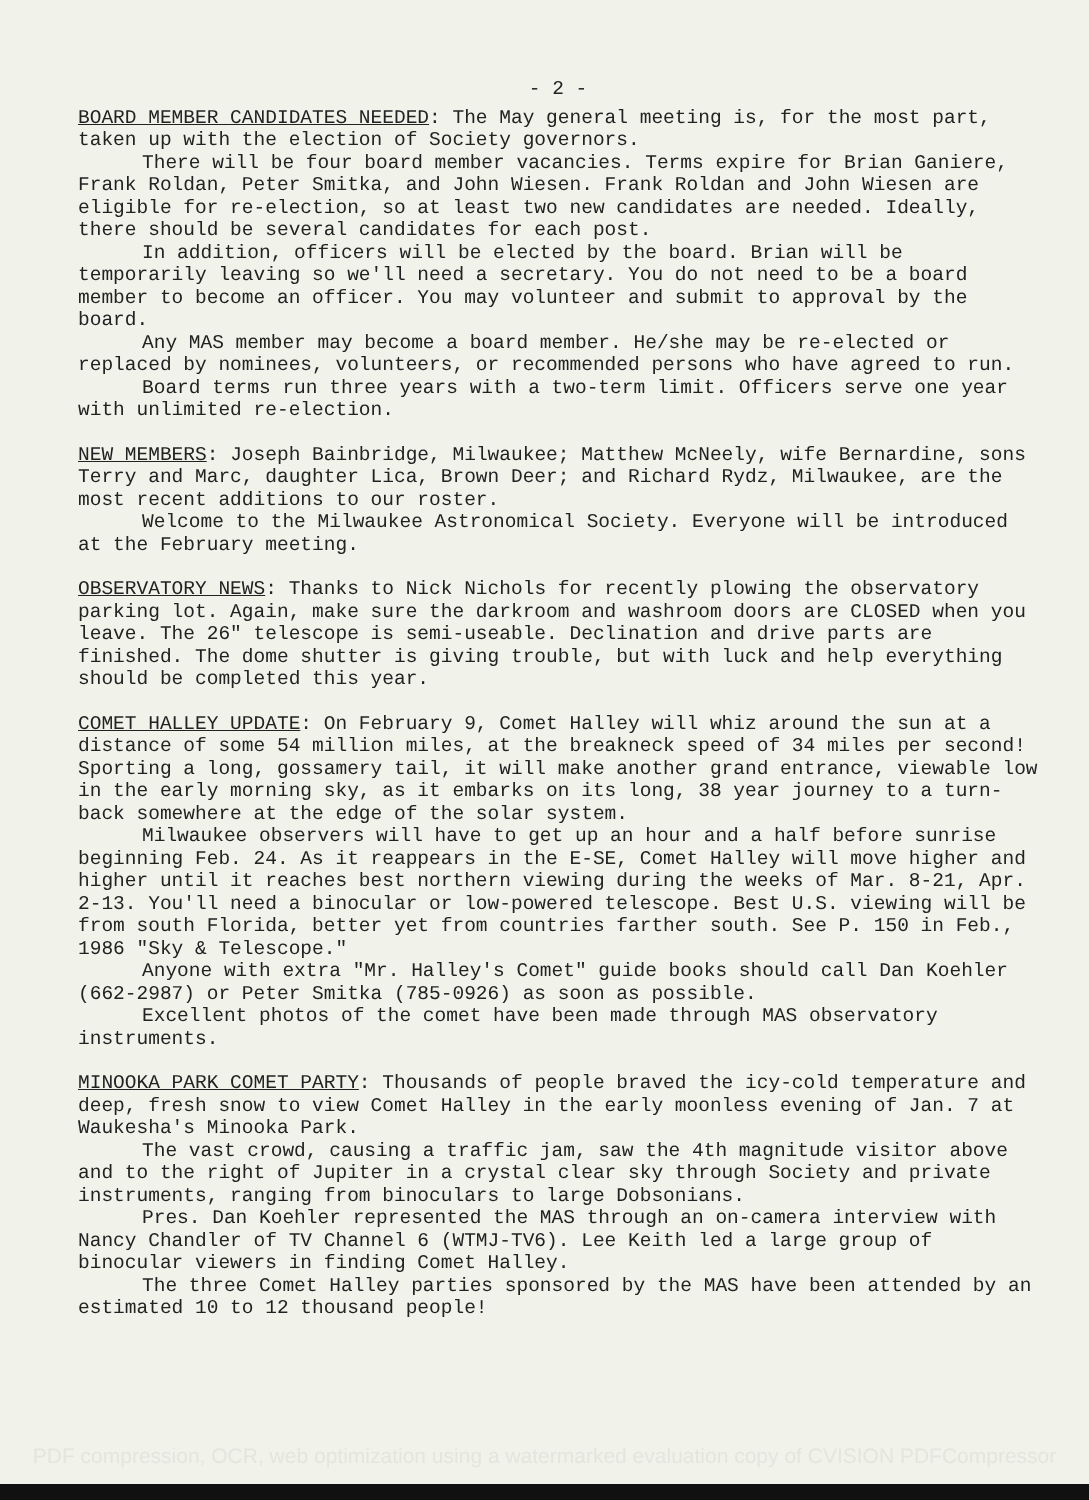- 2 -
BOARD MEMBER CANDIDATES NEEDED: The May general meeting is, for the most part, taken up with the election of Society governors.
There will be four board member vacancies. Terms expire for Brian Ganiere, Frank Roldan, Peter Smitka, and John Wiesen. Frank Roldan and John Wiesen are eligible for re-election, so at least two new candidates are needed. Ideally, there should be several candidates for each post.
In addition, officers will be elected by the board. Brian will be temporarily leaving so we'll need a secretary. You do not need to be a board member to become an officer. You may volunteer and submit to approval by the board.
Any MAS member may become a board member. He/she may be re-elected or replaced by nominees, volunteers, or recommended persons who have agreed to run.
Board terms run three years with a two-term limit. Officers serve one year with unlimited re-election.
NEW MEMBERS: Joseph Bainbridge, Milwaukee; Matthew McNeely, wife Bernardine, sons Terry and Marc, daughter Lica, Brown Deer; and Richard Rydz, Milwaukee, are the most recent additions to our roster.
Welcome to the Milwaukee Astronomical Society. Everyone will be introduced at the February meeting.
OBSERVATORY NEWS: Thanks to Nick Nichols for recently plowing the observatory parking lot. Again, make sure the darkroom and washroom doors are CLOSED when you leave. The 26" telescope is semi-useable. Declination and drive parts are finished. The dome shutter is giving trouble, but with luck and help everything should be completed this year.
COMET HALLEY UPDATE: On February 9, Comet Halley will whiz around the sun at a distance of some 54 million miles, at the breakneck speed of 34 miles per second! Sporting a long, gossamery tail, it will make another grand entrance, viewable low in the early morning sky, as it embarks on its long, 38 year journey to a turn-back somewhere at the edge of the solar system.
Milwaukee observers will have to get up an hour and a half before sunrise beginning Feb. 24. As it reappears in the E-SE, Comet Halley will move higher and higher until it reaches best northern viewing during the weeks of Mar. 8-21, Apr. 2-13. You'll need a binocular or low-powered telescope. Best U.S. viewing will be from south Florida, better yet from countries farther south. See P. 150 in Feb., 1986 "Sky & Telescope."
Anyone with extra "Mr. Halley's Comet" guide books should call Dan Koehler (662-2987) or Peter Smitka (785-0926) as soon as possible.
Excellent photos of the comet have been made through MAS observatory instruments.
MINOOKA PARK COMET PARTY: Thousands of people braved the icy-cold temperature and deep, fresh snow to view Comet Halley in the early moonless evening of Jan. 7 at Waukesha's Minooka Park.
The vast crowd, causing a traffic jam, saw the 4th magnitude visitor above and to the right of Jupiter in a crystal clear sky through Society and private instruments, ranging from binoculars to large Dobsonians.
Pres. Dan Koehler represented the MAS through an on-camera interview with Nancy Chandler of TV Channel 6 (WTMJ-TV6). Lee Keith led a large group of binocular viewers in finding Comet Halley.
The three Comet Halley parties sponsored by the MAS have been attended by an estimated 10 to 12 thousand people!
PDF compression, OCR, web optimization using a watermarked evaluation copy of CVISION PDFCompressor